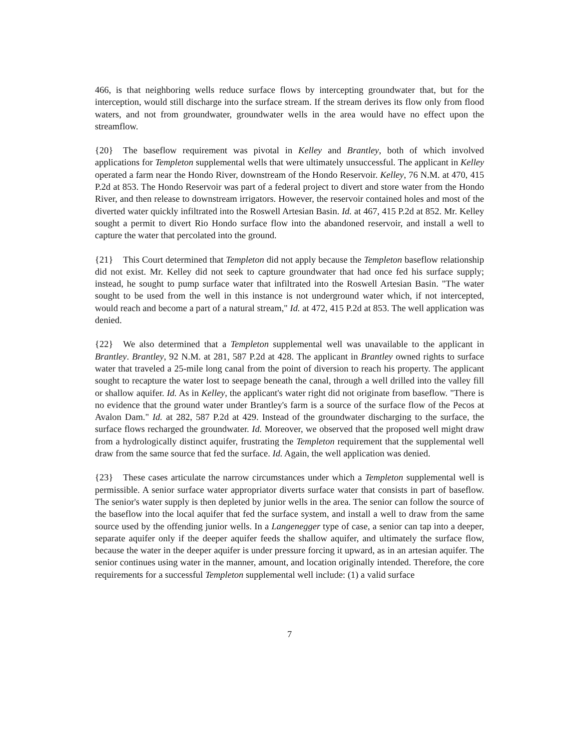466, is that neighboring wells reduce surface flows by intercepting groundwater that, but for the interception, would still discharge into the surface stream. If the stream derives its flow only from flood waters, and not from groundwater, groundwater wells in the area would have no effect upon the streamflow.
{20} The baseflow requirement was pivotal in Kelley and Brantley, both of which involved applications for Templeton supplemental wells that were ultimately unsuccessful. The applicant in Kelley operated a farm near the Hondo River, downstream of the Hondo Reservoir. Kelley, 76 N.M. at 470, 415 P.2d at 853. The Hondo Reservoir was part of a federal project to divert and store water from the Hondo River, and then release to downstream irrigators. However, the reservoir contained holes and most of the diverted water quickly infiltrated into the Roswell Artesian Basin. Id. at 467, 415 P.2d at 852. Mr. Kelley sought a permit to divert Rio Hondo surface flow into the abandoned reservoir, and install a well to capture the water that percolated into the ground.
{21} This Court determined that Templeton did not apply because the Templeton baseflow relationship did not exist. Mr. Kelley did not seek to capture groundwater that had once fed his surface supply; instead, he sought to pump surface water that infiltrated into the Roswell Artesian Basin. "The water sought to be used from the well in this instance is not underground water which, if not intercepted, would reach and become a part of a natural stream," Id. at 472, 415 P.2d at 853. The well application was denied.
{22} We also determined that a Templeton supplemental well was unavailable to the applicant in Brantley. Brantley, 92 N.M. at 281, 587 P.2d at 428. The applicant in Brantley owned rights to surface water that traveled a 25-mile long canal from the point of diversion to reach his property. The applicant sought to recapture the water lost to seepage beneath the canal, through a well drilled into the valley fill or shallow aquifer. Id. As in Kelley, the applicant's water right did not originate from baseflow. "There is no evidence that the ground water under Brantley's farm is a source of the surface flow of the Pecos at Avalon Dam." Id. at 282, 587 P.2d at 429. Instead of the groundwater discharging to the surface, the surface flows recharged the groundwater. Id. Moreover, we observed that the proposed well might draw from a hydrologically distinct aquifer, frustrating the Templeton requirement that the supplemental well draw from the same source that fed the surface. Id. Again, the well application was denied.
{23} These cases articulate the narrow circumstances under which a Templeton supplemental well is permissible. A senior surface water appropriator diverts surface water that consists in part of baseflow. The senior's water supply is then depleted by junior wells in the area. The senior can follow the source of the baseflow into the local aquifer that fed the surface system, and install a well to draw from the same source used by the offending junior wells. In a Langenegger type of case, a senior can tap into a deeper, separate aquifer only if the deeper aquifer feeds the shallow aquifer, and ultimately the surface flow, because the water in the deeper aquifer is under pressure forcing it upward, as in an artesian aquifer. The senior continues using water in the manner, amount, and location originally intended. Therefore, the core requirements for a successful Templeton supplemental well include: (1) a valid surface
7